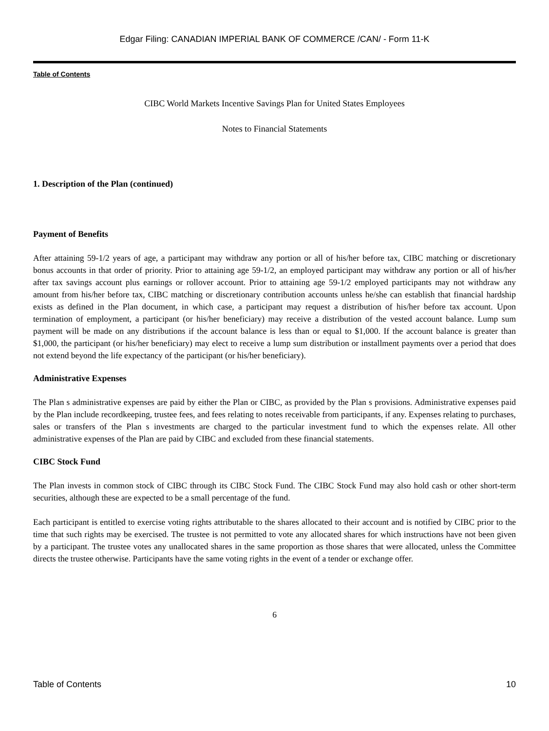Edgar Filing: CANADIAN IMPERIAL BANK OF COMMERCE /CAN/ - Form 11-K
Table of Contents
CIBC World Markets Incentive Savings Plan for United States Employees
Notes to Financial Statements
1. Description of the Plan (continued)
Payment of Benefits
After attaining 59-1/2 years of age, a participant may withdraw any portion or all of his/her before tax, CIBC matching or discretionary bonus accounts in that order of priority. Prior to attaining age 59-1/2, an employed participant may withdraw any portion or all of his/her after tax savings account plus earnings or rollover account. Prior to attaining age 59-1/2 employed participants may not withdraw any amount from his/her before tax, CIBC matching or discretionary contribution accounts unless he/she can establish that financial hardship exists as defined in the Plan document, in which case, a participant may request a distribution of his/her before tax account. Upon termination of employment, a participant (or his/her beneficiary) may receive a distribution of the vested account balance. Lump sum payment will be made on any distributions if the account balance is less than or equal to $1,000. If the account balance is greater than $1,000, the participant (or his/her beneficiary) may elect to receive a lump sum distribution or installment payments over a period that does not extend beyond the life expectancy of the participant (or his/her beneficiary).
Administrative Expenses
The Plan s administrative expenses are paid by either the Plan or CIBC, as provided by the Plan s provisions. Administrative expenses paid by the Plan include recordkeeping, trustee fees, and fees relating to notes receivable from participants, if any. Expenses relating to purchases, sales or transfers of the Plan s investments are charged to the particular investment fund to which the expenses relate. All other administrative expenses of the Plan are paid by CIBC and excluded from these financial statements.
CIBC Stock Fund
The Plan invests in common stock of CIBC through its CIBC Stock Fund. The CIBC Stock Fund may also hold cash or other short-term securities, although these are expected to be a small percentage of the fund.
Each participant is entitled to exercise voting rights attributable to the shares allocated to their account and is notified by CIBC prior to the time that such rights may be exercised. The trustee is not permitted to vote any allocated shares for which instructions have not been given by a participant. The trustee votes any unallocated shares in the same proportion as those shares that were allocated, unless the Committee directs the trustee otherwise. Participants have the same voting rights in the event of a tender or exchange offer.
6
Table of Contents 10